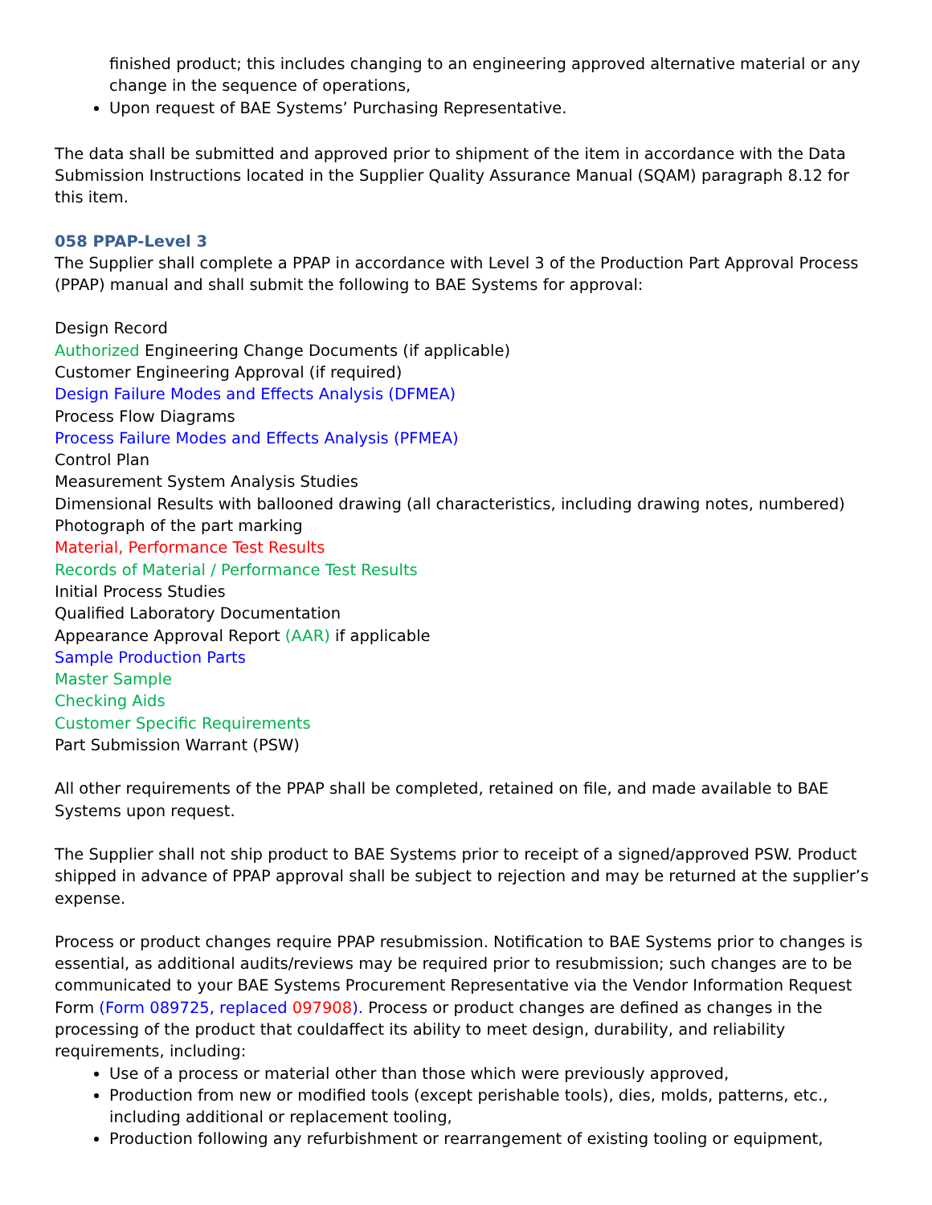finished product; this includes changing to an engineering approved alternative material or any change in the sequence of operations,
Upon request of BAE Systems’ Purchasing Representative.
The data shall be submitted and approved prior to shipment of the item in accordance with the Data Submission Instructions located in the Supplier Quality Assurance Manual (SQAM) paragraph 8.12 for this item.
058 PPAP-Level 3
The Supplier shall complete a PPAP in accordance with Level 3 of the Production Part Approval Process (PPAP) manual and shall submit the following to BAE Systems for approval:
Design Record
Authorized Engineering Change Documents (if applicable)
Customer Engineering Approval (if required)
Design Failure Modes and Effects Analysis (DFMEA)
Process Flow Diagrams
Process Failure Modes and Effects Analysis (PFMEA)
Control Plan
Measurement System Analysis Studies
Dimensional Results with ballooned drawing (all characteristics, including drawing notes, numbered)
Photograph of the part marking
Material, Performance Test Results
Records of Material / Performance Test Results
Initial Process Studies
Qualified Laboratory Documentation
Appearance Approval Report (AAR) if applicable
Sample Production Parts
Master Sample
Checking Aids
Customer Specific Requirements
Part Submission Warrant (PSW)
All other requirements of the PPAP shall be completed, retained on file, and made available to BAE Systems upon request.
The Supplier shall not ship product to BAE Systems prior to receipt of a signed/approved PSW. Product shipped in advance of PPAP approval shall be subject to rejection and may be returned at the supplier’s expense.
Process or product changes require PPAP resubmission. Notification to BAE Systems prior to changes is essential, as additional audits/reviews may be required prior to resubmission; such changes are to be communicated to your BAE Systems Procurement Representative via the Vendor Information Request Form (Form 089725, replaced 097908). Process or product changes are defined as changes in the processing of the product that couldaffect its ability to meet design, durability, and reliability requirements, including:
Use of a process or material other than those which were previously approved,
Production from new or modified tools (except perishable tools), dies, molds, patterns, etc., including additional or replacement tooling,
Production following any refurbishment or rearrangement of existing tooling or equipment,